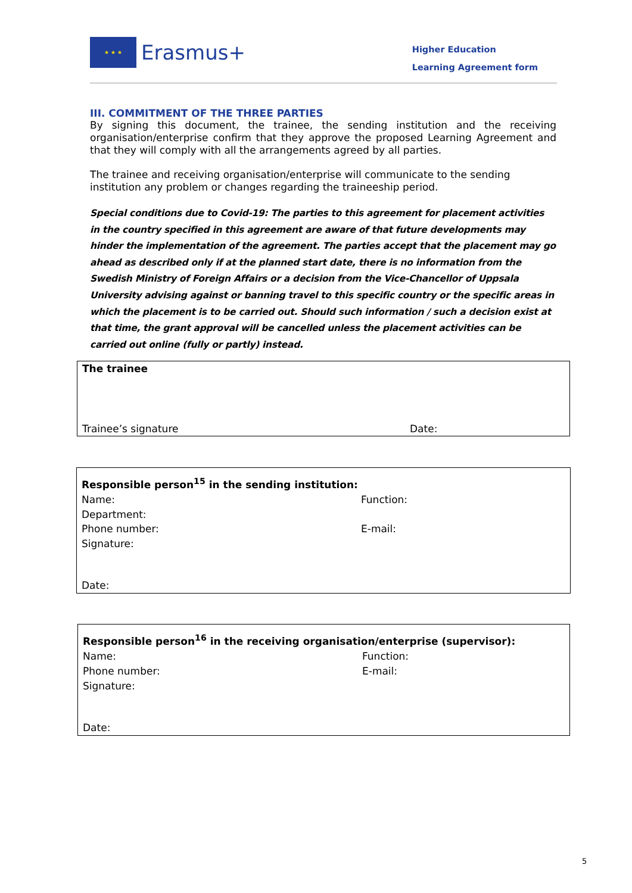★ ★ ★
Erasmus+
Higher Education
Learning Agreement form
III. COMMITMENT OF THE THREE PARTIES
By signing this document, the trainee, the sending institution and the receiving organisation/enterprise confirm that they approve the proposed Learning Agreement and that they will comply with all the arrangements agreed by all parties.
The trainee and receiving organisation/enterprise will communicate to the sending institution any problem or changes regarding the traineeship period.
Special conditions due to Covid-19: The parties to this agreement for placement activities in the country specified in this agreement are aware of that future developments may hinder the implementation of the agreement. The parties accept that the placement may go ahead as described only if at the planned start date, there is no information from the Swedish Ministry of Foreign Affairs or a decision from the Vice-Chancellor of Uppsala University advising against or banning travel to this specific country or the specific areas in which the placement is to be carried out. Should such information / such a decision exist at that time, the grant approval will be cancelled unless the placement activities can be carried out online (fully or partly) instead.
| The trainee | |
| Trainee’s signature | Date: |
| Responsible person<sup>15</sup> in the sending institution: | |
| Name: | Function: |
| Department: | |
| Phone number: | E-mail: |
| Signature: | |
| Date: | |
| Responsible person<sup>16</sup> in the receiving organisation/enterprise (supervisor): | |
| Name: | Function: |
| Phone number: | E-mail: |
| Signature: | |
| Date: | |
5